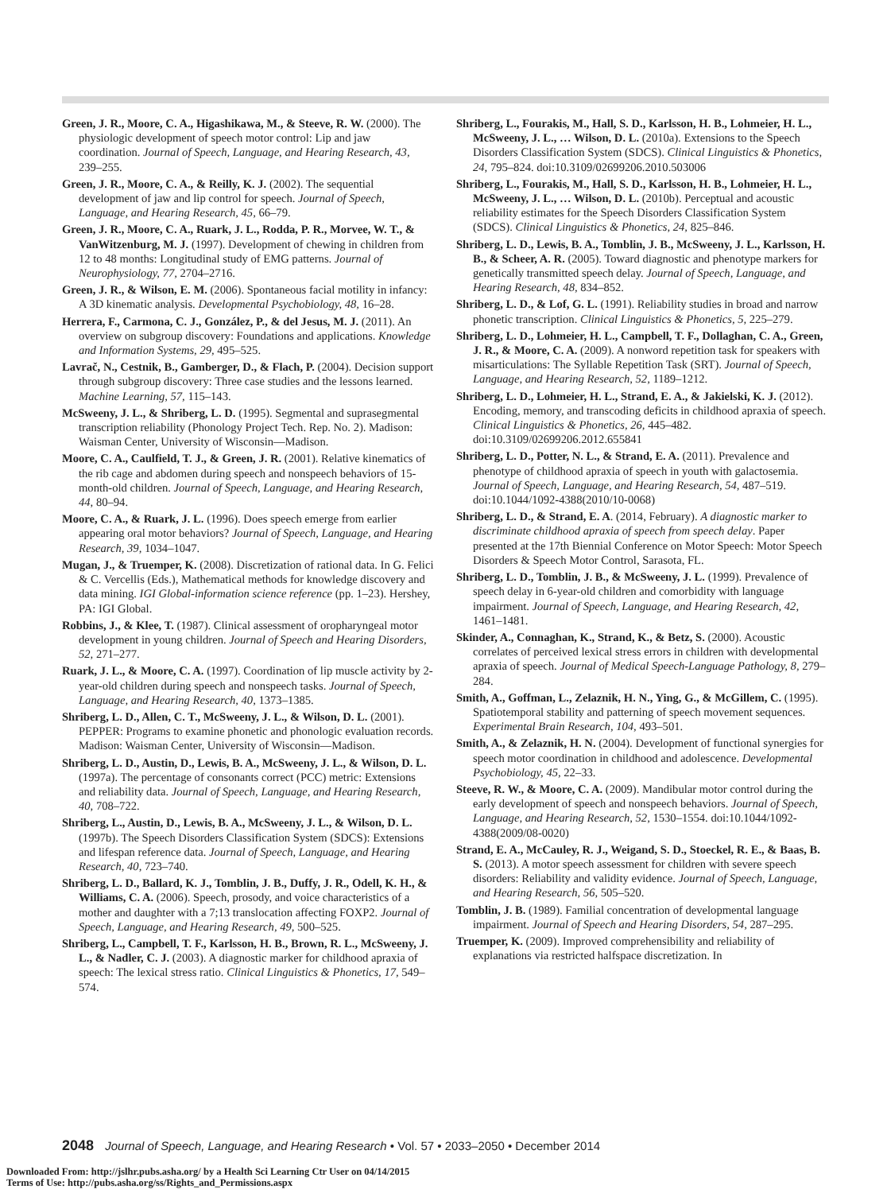Green, J. R., Moore, C. A., Higashikawa, M., & Steeve, R. W. (2000). The physiologic development of speech motor control: Lip and jaw coordination. Journal of Speech, Language, and Hearing Research, 43, 239–255.
Green, J. R., Moore, C. A., & Reilly, K. J. (2002). The sequential development of jaw and lip control for speech. Journal of Speech, Language, and Hearing Research, 45, 66–79.
Green, J. R., Moore, C. A., Ruark, J. L., Rodda, P. R., Morvee, W. T., & VanWitzenburg, M. J. (1997). Development of chewing in children from 12 to 48 months: Longitudinal study of EMG patterns. Journal of Neurophysiology, 77, 2704–2716.
Green, J. R., & Wilson, E. M. (2006). Spontaneous facial motility in infancy: A 3D kinematic analysis. Developmental Psychobiology, 48, 16–28.
Herrera, F., Carmona, C. J., González, P., & del Jesus, M. J. (2011). An overview on subgroup discovery: Foundations and applications. Knowledge and Information Systems, 29, 495–525.
Lavrač, N., Cestnik, B., Gamberger, D., & Flach, P. (2004). Decision support through subgroup discovery: Three case studies and the lessons learned. Machine Learning, 57, 115–143.
McSweeny, J. L., & Shriberg, L. D. (1995). Segmental and suprasegmental transcription reliability (Phonology Project Tech. Rep. No. 2). Madison: Waisman Center, University of Wisconsin—Madison.
Moore, C. A., Caulfield, T. J., & Green, J. R. (2001). Relative kinematics of the rib cage and abdomen during speech and nonspeech behaviors of 15-month-old children. Journal of Speech, Language, and Hearing Research, 44, 80–94.
Moore, C. A., & Ruark, J. L. (1996). Does speech emerge from earlier appearing oral motor behaviors? Journal of Speech, Language, and Hearing Research, 39, 1034–1047.
Mugan, J., & Truemper, K. (2008). Discretization of rational data. In G. Felici & C. Vercellis (Eds.), Mathematical methods for knowledge discovery and data mining. IGI Global-information science reference (pp. 1–23). Hershey, PA: IGI Global.
Robbins, J., & Klee, T. (1987). Clinical assessment of oropharyngeal motor development in young children. Journal of Speech and Hearing Disorders, 52, 271–277.
Ruark, J. L., & Moore, C. A. (1997). Coordination of lip muscle activity by 2-year-old children during speech and nonspeech tasks. Journal of Speech, Language, and Hearing Research, 40, 1373–1385.
Shriberg, L. D., Allen, C. T., McSweeny, J. L., & Wilson, D. L. (2001). PEPPER: Programs to examine phonetic and phonologic evaluation records. Madison: Waisman Center, University of Wisconsin—Madison.
Shriberg, L. D., Austin, D., Lewis, B. A., McSweeny, J. L., & Wilson, D. L. (1997a). The percentage of consonants correct (PCC) metric: Extensions and reliability data. Journal of Speech, Language, and Hearing Research, 40, 708–722.
Shriberg, L., Austin, D., Lewis, B. A., McSweeny, J. L., & Wilson, D. L. (1997b). The Speech Disorders Classification System (SDCS): Extensions and lifespan reference data. Journal of Speech, Language, and Hearing Research, 40, 723–740.
Shriberg, L. D., Ballard, K. J., Tomblin, J. B., Duffy, J. R., Odell, K. H., & Williams, C. A. (2006). Speech, prosody, and voice characteristics of a mother and daughter with a 7;13 translocation affecting FOXP2. Journal of Speech, Language, and Hearing Research, 49, 500–525.
Shriberg, L., Campbell, T. F., Karlsson, H. B., Brown, R. L., McSweeny, J. L., & Nadler, C. J. (2003). A diagnostic marker for childhood apraxia of speech: The lexical stress ratio. Clinical Linguistics & Phonetics, 17, 549–574.
Shriberg, L., Fourakis, M., Hall, S. D., Karlsson, H. B., Lohmeier, H. L., McSweeny, J. L., … Wilson, D. L. (2010a). Extensions to the Speech Disorders Classification System (SDCS). Clinical Linguistics & Phonetics, 24, 795–824. doi:10.3109/02699206.2010.503006
Shriberg, L., Fourakis, M., Hall, S. D., Karlsson, H. B., Lohmeier, H. L., McSweeny, J. L., … Wilson, D. L. (2010b). Perceptual and acoustic reliability estimates for the Speech Disorders Classification System (SDCS). Clinical Linguistics & Phonetics, 24, 825–846.
Shriberg, L. D., Lewis, B. A., Tomblin, J. B., McSweeny, J. L., Karlsson, H. B., & Scheer, A. R. (2005). Toward diagnostic and phenotype markers for genetically transmitted speech delay. Journal of Speech, Language, and Hearing Research, 48, 834–852.
Shriberg, L. D., & Lof, G. L. (1991). Reliability studies in broad and narrow phonetic transcription. Clinical Linguistics & Phonetics, 5, 225–279.
Shriberg, L. D., Lohmeier, H. L., Campbell, T. F., Dollaghan, C. A., Green, J. R., & Moore, C. A. (2009). A nonword repetition task for speakers with misarticulations: The Syllable Repetition Task (SRT). Journal of Speech, Language, and Hearing Research, 52, 1189–1212.
Shriberg, L. D., Lohmeier, H. L., Strand, E. A., & Jakielski, K. J. (2012). Encoding, memory, and transcoding deficits in childhood apraxia of speech. Clinical Linguistics & Phonetics, 26, 445–482. doi:10.3109/02699206.2012.655841
Shriberg, L. D., Potter, N. L., & Strand, E. A. (2011). Prevalence and phenotype of childhood apraxia of speech in youth with galactosemia. Journal of Speech, Language, and Hearing Research, 54, 487–519. doi:10.1044/1092-4388(2010/10-0068)
Shriberg, L. D., & Strand, E. A. (2014, February). A diagnostic marker to discriminate childhood apraxia of speech from speech delay. Paper presented at the 17th Biennial Conference on Motor Speech: Motor Speech Disorders & Speech Motor Control, Sarasota, FL.
Shriberg, L. D., Tomblin, J. B., & McSweeny, J. L. (1999). Prevalence of speech delay in 6-year-old children and comorbidity with language impairment. Journal of Speech, Language, and Hearing Research, 42, 1461–1481.
Skinder, A., Connaghan, K., Strand, K., & Betz, S. (2000). Acoustic correlates of perceived lexical stress errors in children with developmental apraxia of speech. Journal of Medical Speech-Language Pathology, 8, 279–284.
Smith, A., Goffman, L., Zelaznik, H. N., Ying, G., & McGillem, C. (1995). Spatiotemporal stability and patterning of speech movement sequences. Experimental Brain Research, 104, 493–501.
Smith, A., & Zelaznik, H. N. (2004). Development of functional synergies for speech motor coordination in childhood and adolescence. Developmental Psychobiology, 45, 22–33.
Steeve, R. W., & Moore, C. A. (2009). Mandibular motor control during the early development of speech and nonspeech behaviors. Journal of Speech, Language, and Hearing Research, 52, 1530–1554. doi:10.1044/1092-4388(2009/08-0020)
Strand, E. A., McCauley, R. J., Weigand, S. D., Stoeckel, R. E., & Baas, B. S. (2013). A motor speech assessment for children with severe speech disorders: Reliability and validity evidence. Journal of Speech, Language, and Hearing Research, 56, 505–520.
Tomblin, J. B. (1989). Familial concentration of developmental language impairment. Journal of Speech and Hearing Disorders, 54, 287–295.
Truemper, K. (2009). Improved comprehensibility and reliability of explanations via restricted halfspace discretization. In
2048 Journal of Speech, Language, and Hearing Research • Vol. 57 • 2033–2050 • December 2014
Downloaded From: http://jslhr.pubs.asha.org/ by a Health Sci Learning Ctr User on 04/14/2015
Terms of Use: http://pubs.asha.org/ss/Rights_and_Permissions.aspx